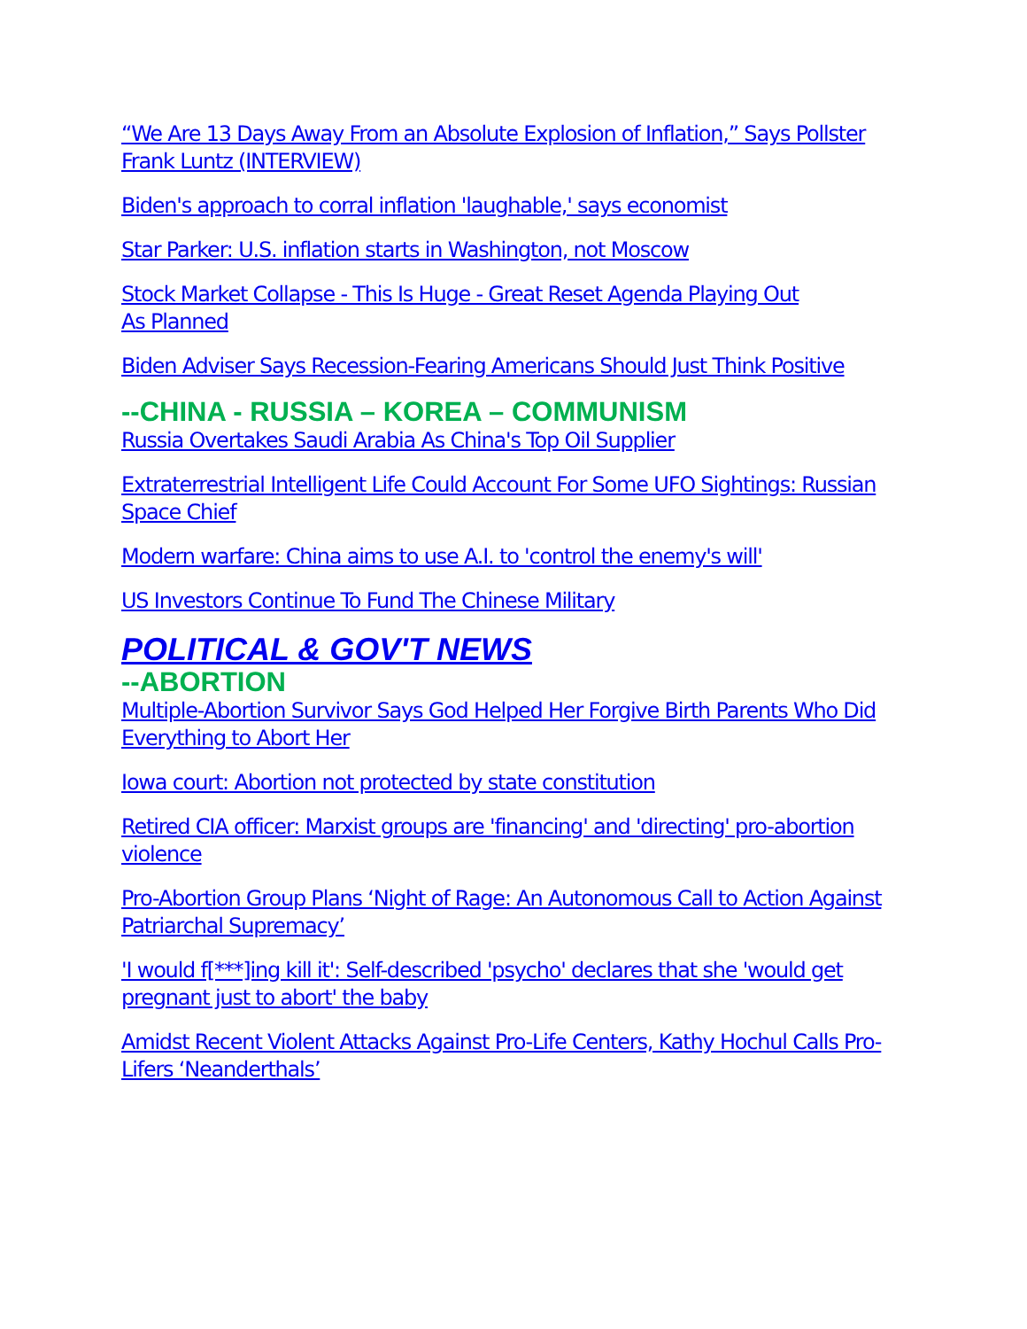“We Are 13 Days Away From an Absolute Explosion of Inflation,” Says Pollster Frank Luntz (INTERVIEW)
Biden's approach to corral inflation 'laughable,' says economist
Star Parker: U.S. inflation starts in Washington, not Moscow
Stock Market Collapse - This Is Huge - Great Reset Agenda Playing Out
As Planned
Biden Adviser Says Recession-Fearing Americans Should Just Think Positive
--CHINA - RUSSIA – KOREA – COMMUNISM
Russia Overtakes Saudi Arabia As China's Top Oil Supplier
Extraterrestrial Intelligent Life Could Account For Some UFO Sightings: Russian Space Chief
Modern warfare: China aims to use A.I. to 'control the enemy's will'
US Investors Continue To Fund The Chinese Military
POLITICAL & GOV'T NEWS
--ABORTION
Multiple-Abortion Survivor Says God Helped Her Forgive Birth Parents Who Did Everything to Abort Her
Iowa court: Abortion not protected by state constitution
Retired CIA officer: Marxist groups are 'financing' and 'directing' pro-abortion violence
Pro-Abortion Group Plans ‘Night of Rage: An Autonomous Call to Action Against Patriarchal Supremacy’
'I would f[***]ing kill it': Self-described 'psycho' declares that she 'would get pregnant just to abort' the baby
Amidst Recent Violent Attacks Against Pro-Life Centers, Kathy Hochul Calls Pro-Lifers ‘Neanderthals’